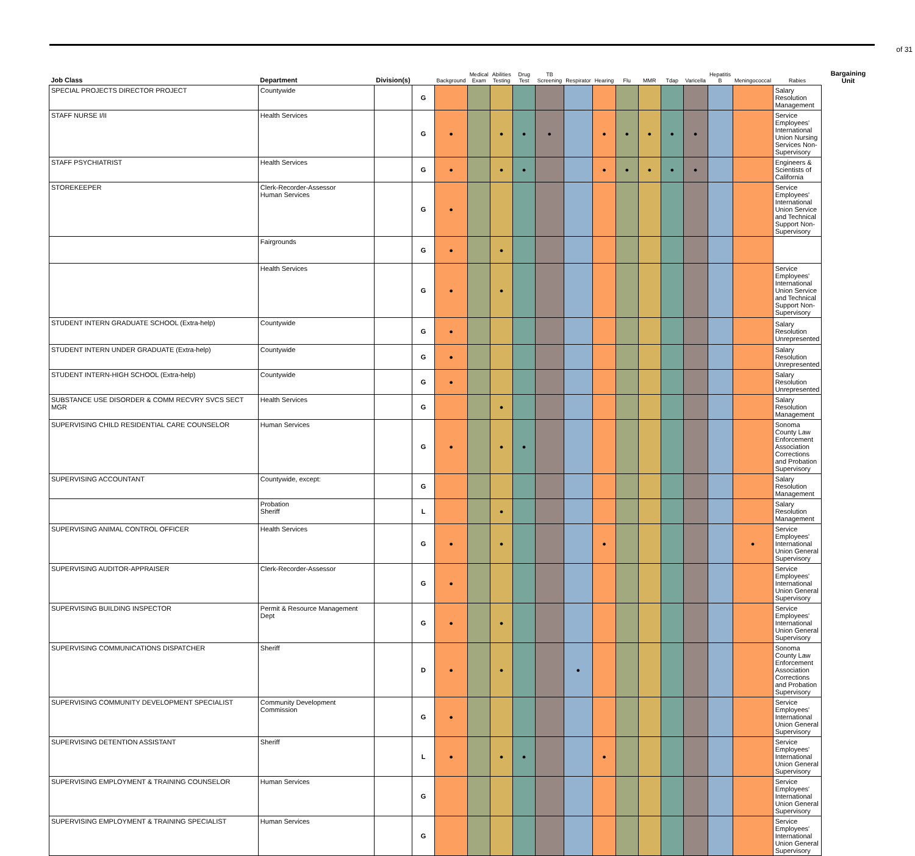of 31
| Job Class | Department | Division(s) | | Background | Medical Exam | Abilities Testing | Drug Test | TB Screening | Respirator | Hearing | Flu | MMR | Tdap | Varicella | Hepatitis B | Meningococcal | Rabies | Bargaining Unit |
| --- | --- | --- | --- | --- | --- | --- | --- | --- | --- | --- | --- | --- | --- | --- | --- | --- | --- | --- |
| SPECIAL PROJECTS DIRECTOR PROJECT | Countywide | | G | | | | | | | | | | | | | | Salary Resolution Management | |
| STAFF NURSE I/II | Health Services | | G | ● | | ● | ● | ● | | ● | ● | ● | ● | ● | | | Service Employees' International Union Nursing Services Non-Supervisory | |
| STAFF PSYCHIATRIST | Health Services | | G | ● | | ● | ● | | | ● | ● | ● | ● | ● | | | Engineers & Scientists of California | |
| STOREKEEPER | Clerk-Recorder-Assessor Human Services | | G | ● | | | | | | | | | | | | | Service Employees' International Union Service and Technical Support Non-Supervisory | |
| | Fairgrounds | | G | ● | | ● | | | | | | | | | | | | |
| | Health Services | | G | ● | | ● | | | | | | | | | | | Service Employees' International Union Service and Technical Support Non-Supervisory | |
| STUDENT INTERN GRADUATE SCHOOL (Extra-help) | Countywide | | G | ● | | | | | | | | | | | | | Salary Resolution Unrepresented | |
| STUDENT INTERN UNDER GRADUATE (Extra-help) | Countywide | | G | ● | | | | | | | | | | | | | Salary Resolution Unrepresented | |
| STUDENT INTERN-HIGH SCHOOL (Extra-help) | Countywide | | G | ● | | | | | | | | | | | | | Salary Resolution Unrepresented | |
| SUBSTANCE USE DISORDER & COMM RECVRY SVCS SECT MGR | Health Services | | G | | | ● | | | | | | | | | | | Salary Resolution Management | |
| SUPERVISING CHILD RESIDENTIAL CARE COUNSELOR | Human Services | | G | ● | | ● | ● | | | | | | | | | | Sonoma County Law Enforcement Association Corrections and Probation Supervisory | |
| SUPERVISING ACCOUNTANT | Countywide, except: | | G | | | | | | | | | | | | | | Salary Resolution Management | |
| | Probation Sheriff | | L | | | ● | | | | | | | | | | | Salary Resolution Management | |
| SUPERVISING ANIMAL CONTROL OFFICER | Health Services | | G | ● | | ● | | | | ● | | | | | | ● | Service Employees' International Union General Supervisory | |
| SUPERVISING AUDITOR-APPRAISER | Clerk-Recorder-Assessor | | G | ● | | | | | | | | | | | | | Service Employees' International Union General Supervisory | |
| SUPERVISING BUILDING INSPECTOR | Permit & Resource Management Dept | | G | ● | | ● | | | | | | | | | | | Service Employees' International Union General Supervisory | |
| SUPERVISING COMMUNICATIONS DISPATCHER | Sheriff | | D | ● | | ● | | | ● | | | | | | | | Sonoma County Law Enforcement Association Corrections and Probation Supervisory | |
| SUPERVISING COMMUNITY DEVELOPMENT SPECIALIST | Community Development Commission | | G | ● | | | | | | | | | | | | | Service Employees' International Union General Supervisory | |
| SUPERVISING DETENTION ASSISTANT | Sheriff | | L | ● | | ● | ● | | | ● | | | | | | | Service Employees' International Union General Supervisory | |
| SUPERVISING EMPLOYMENT & TRAINING COUNSELOR | Human Services | | G | | | | | | | | | | | | | | Service Employees' International Union General Supervisory | |
| SUPERVISING EMPLOYMENT & TRAINING SPECIALIST | Human Services | | G | | | | | | | | | | | | | | Service Employees' International Union General Supervisory | |